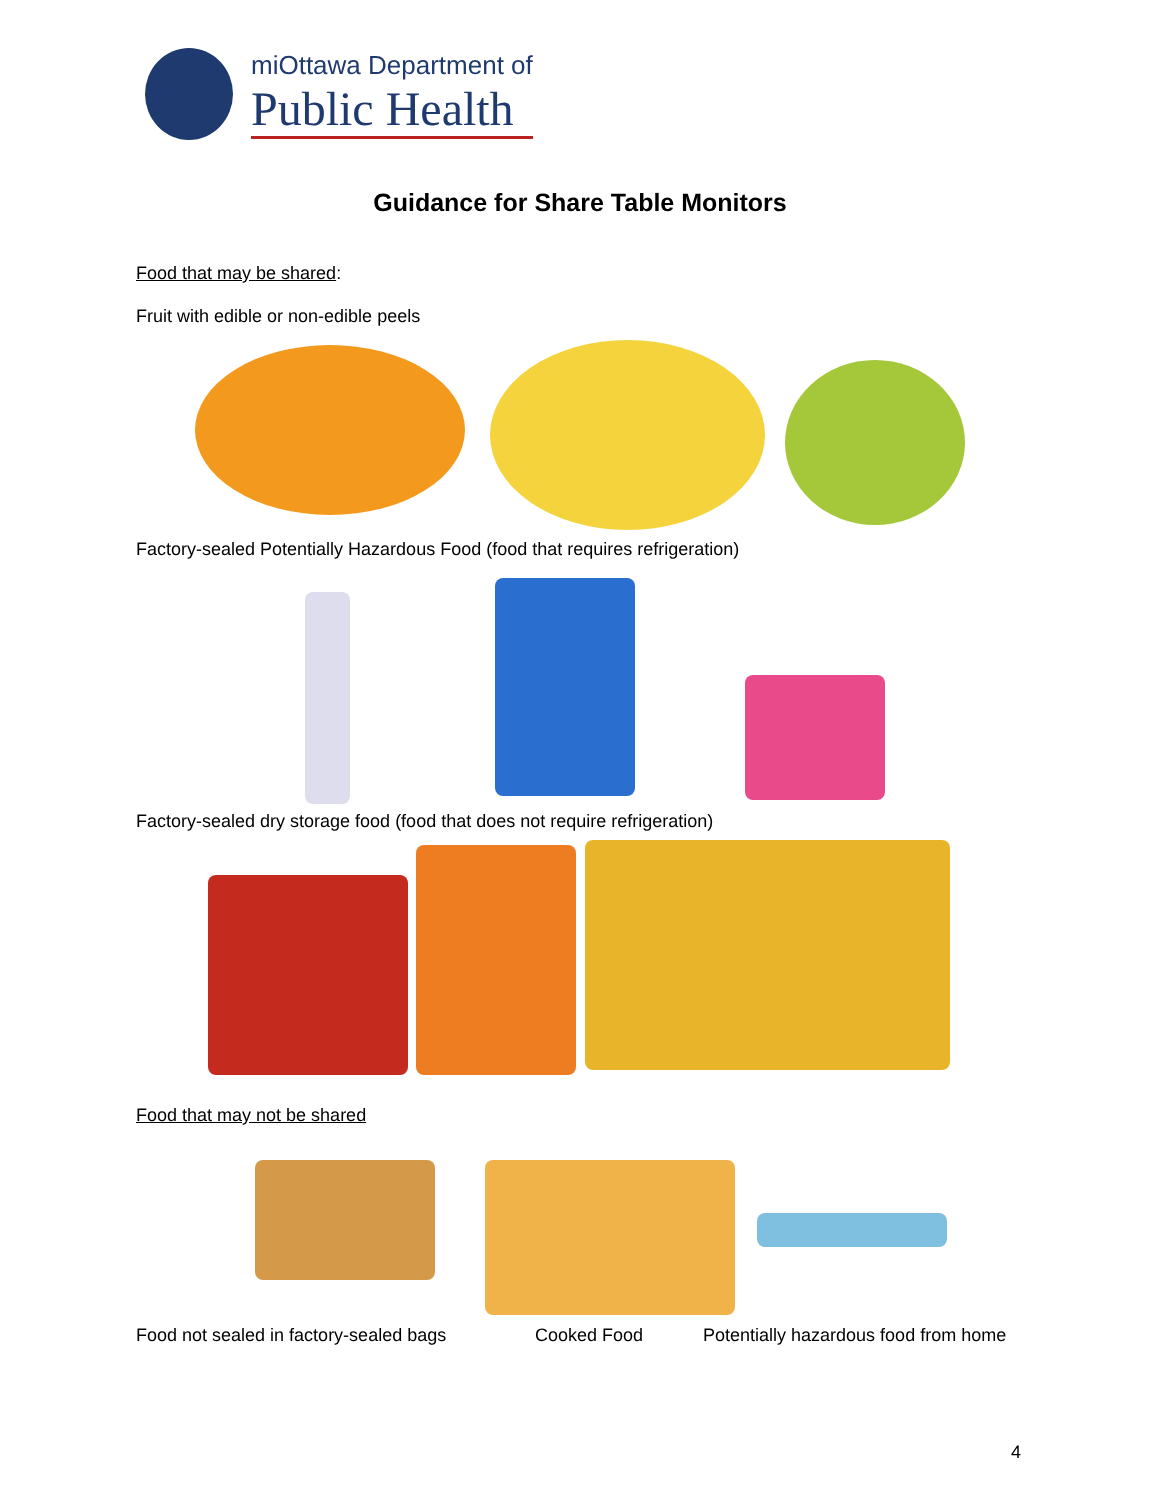miOttawa Department of
Public Health
Guidance for Share Table Monitors
Food that may be shared:
Fruit with edible or non-edible peels
Factory-sealed Potentially Hazardous Food (food that requires refrigeration)
Factory-sealed dry storage food (food that does not require refrigeration)
Food that may not be shared
Food not sealed in factory-sealed bags
Cooked Food
Potentially hazardous food from home
4